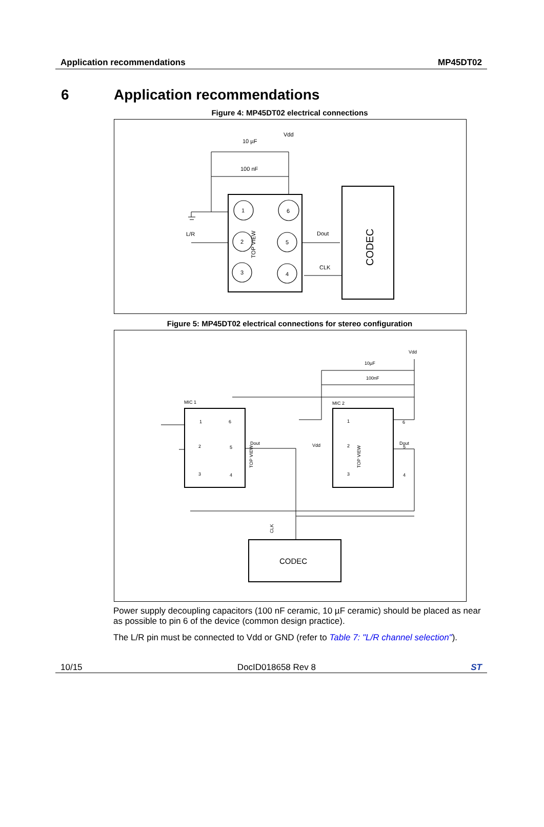Application recommendations MP45DT02
6 Application recommendations
Figure 4: MP45DT02 electrical connections
1
6
2
5
3
4
Vdd
10 µF
100 nF
L/R
Dout
CLK
TOP VIEW
CODEC
Figure 5: MP45DT02 electrical connections for stereo configuration
MIC 1
MIC 2
Vdd
10µF
100nF
Dout
Dout
Vdd
TOP VIEW
TOP VIEW
CLK
CODEC
1
2
3
6
5
4
1
2
3
6
5
4
Power supply decoupling capacitors (100 nF ceramic, 10 µF ceramic) should be placed as near as possible to pin 6 of the device (common design practice).
The L/R pin must be connected to Vdd or GND (refer to Table 7: "L/R channel selection").
10/15 DocID018658 Rev 8 ST